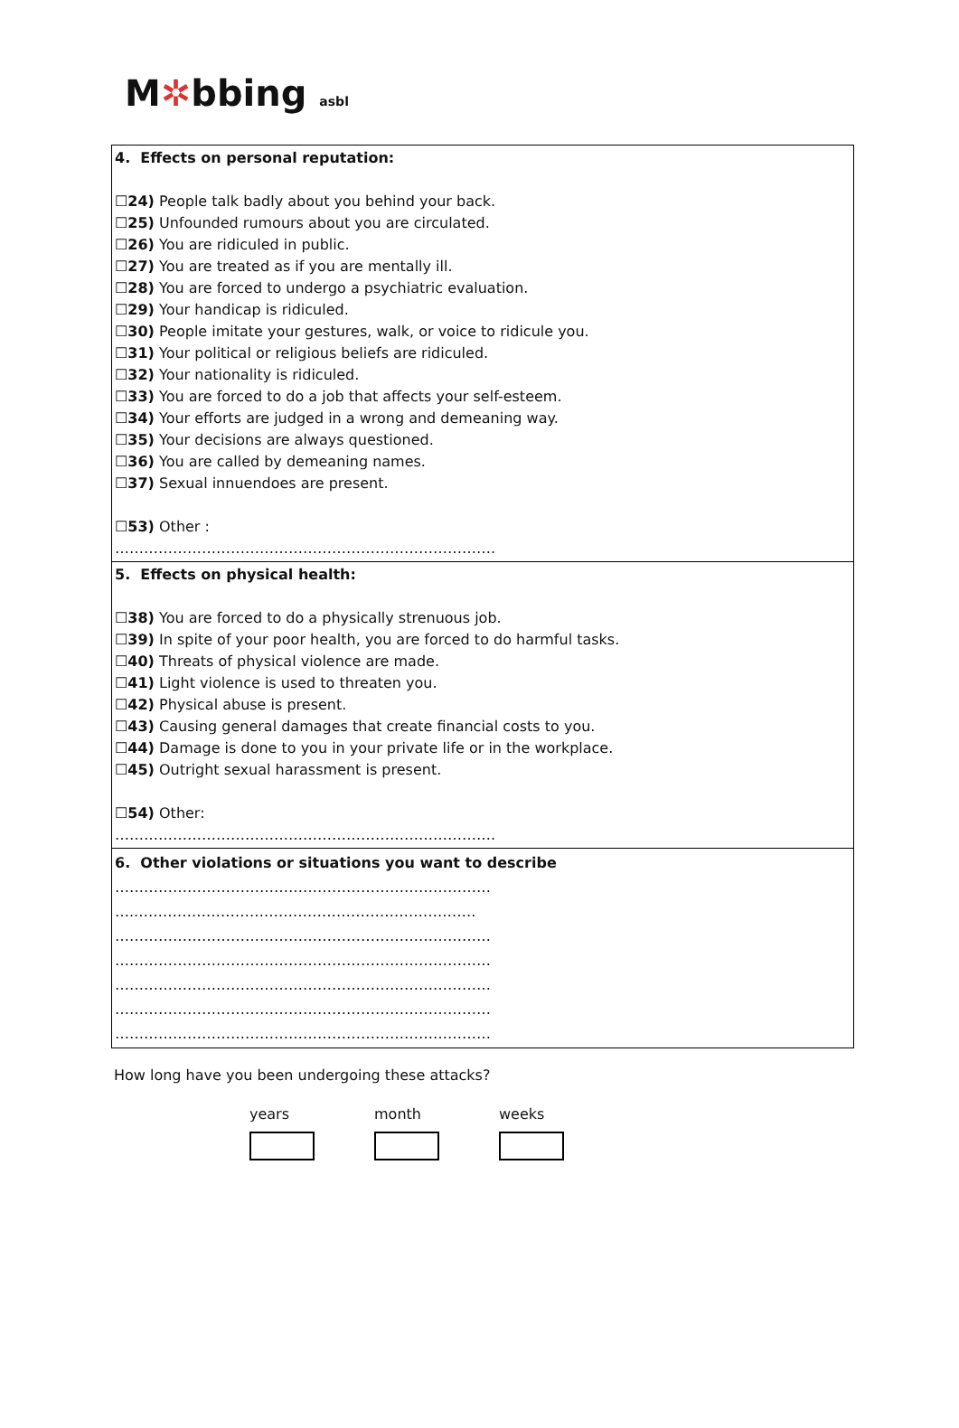M✲bbing asbl
| 4. Effects on personal reputation: ☐ 24) People talk badly about you behind your back. ☐ 25) Unfounded rumours about you are circulated. ☐ 26) You are ridiculed in public. ☐ 27) You are treated as if you are mentally ill. ☐ 28) You are forced to undergo a psychiatric evaluation. ☐ 29) Your handicap is ridiculed. ☐ 30) People imitate your gestures, walk, or voice to ridicule you. ☐ 31) Your political or religious beliefs are ridiculed. ☐ 32) Your nationality is ridiculed. ☐ 33) You are forced to do a job that affects your self-esteem. ☐ 34) Your efforts are judged in a wrong and demeaning way. ☐ 35) Your decisions are always questioned. ☐ 36) You are called by demeaning names. ☐ 37) Sexual innuendoes are present. ☐ 53) Other : ……………………………………………………………………. |
| 5. Effects on physical health: ☐ 38) You are forced to do a physically strenuous job. ☐ 39) In spite of your poor health, you are forced to do harmful tasks. ☐ 40) Threats of physical violence are made. ☐ 41) Light violence is used to threaten you. ☐ 42) Physical abuse is present. ☐ 43) Causing general damages that create financial costs to you. ☐ 44) Damage is done to you in your private life or in the workplace. ☐ 45) Outright sexual harassment is present. ☐ 54) Other: ……………………………………………………………………. |
| 6. Other violations or situations you want to describe …………………………………………………………………… …..……………………………………………………………. …………………………………………………………………… …………………………………………………………………… …………………………………………………………………… …………………………………………………………………… …………………………………………………………………… |
How long have you been undergoing these attacks?
years month weeks